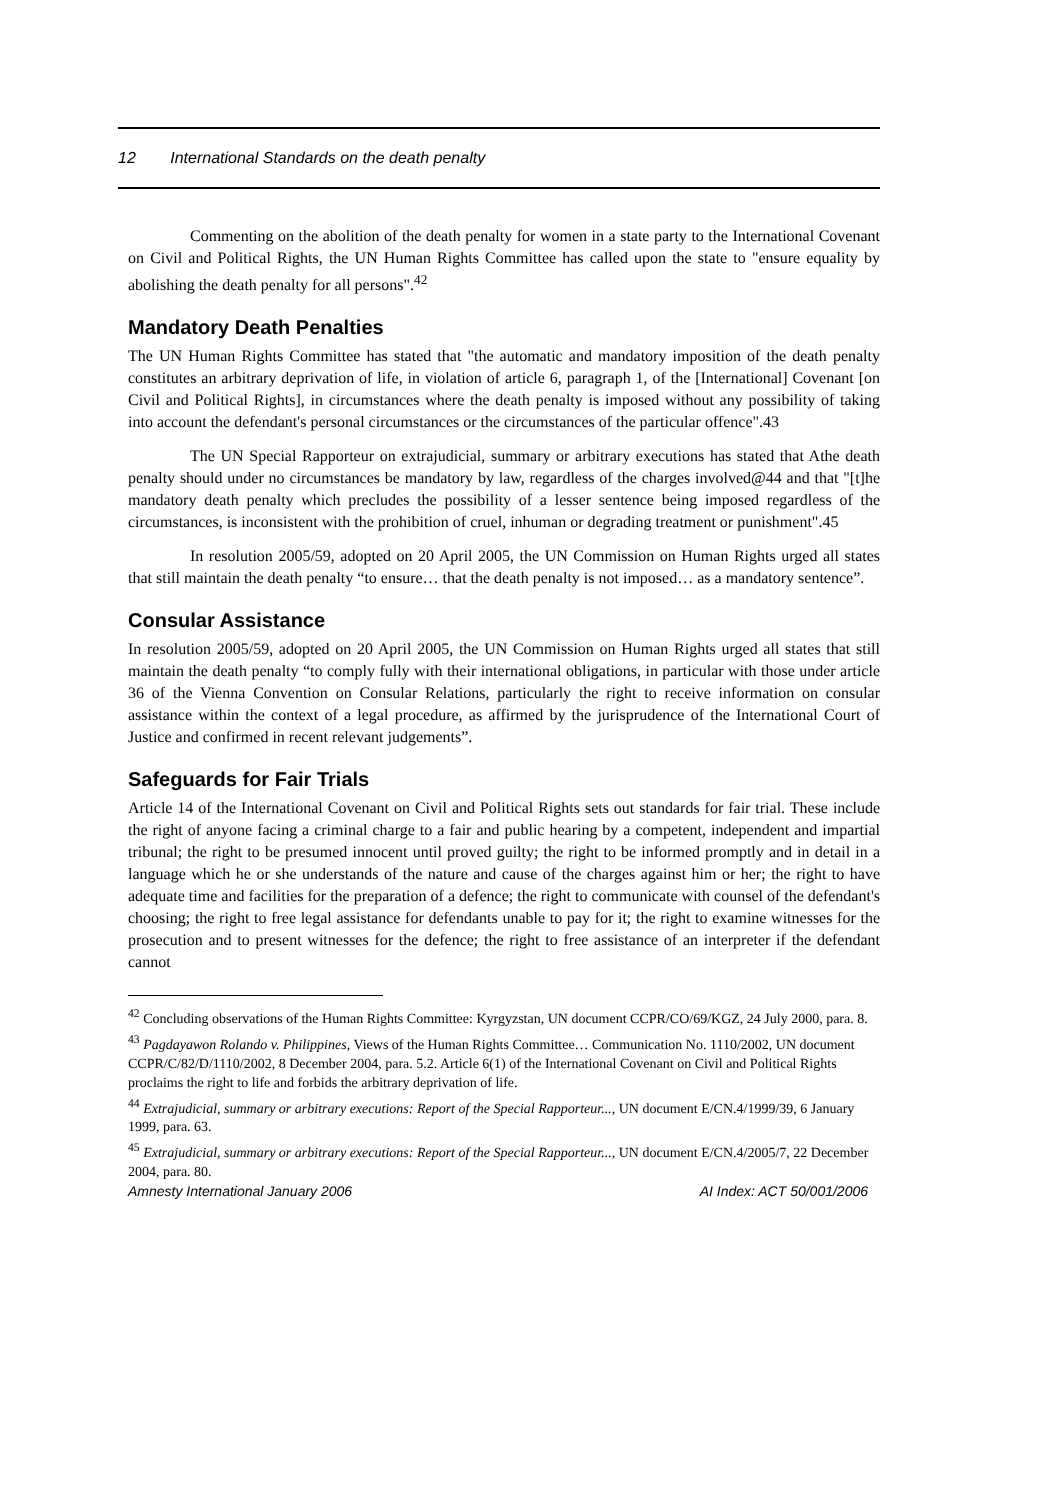12 International Standards on the death penalty
Commenting on the abolition of the death penalty for women in a state party to the International Covenant on Civil and Political Rights, the UN Human Rights Committee has called upon the state to "ensure equality by abolishing the death penalty for all persons".<sup>42</sup>
Mandatory Death Penalties
The UN Human Rights Committee has stated that "the automatic and mandatory imposition of the death penalty constitutes an arbitrary deprivation of life, in violation of article 6, paragraph 1, of the [International] Covenant [on Civil and Political Rights], in circumstances where the death penalty is imposed without any possibility of taking into account the defendant's personal circumstances or the circumstances of the particular offence".43
The UN Special Rapporteur on extrajudicial, summary or arbitrary executions has stated that Athe death penalty should under no circumstances be mandatory by law, regardless of the charges involved@44 and that "[t]he mandatory death penalty which precludes the possibility of a lesser sentence being imposed regardless of the circumstances, is inconsistent with the prohibition of cruel, inhuman or degrading treatment or punishment".45
In resolution 2005/59, adopted on 20 April 2005, the UN Commission on Human Rights urged all states that still maintain the death penalty “to ensure… that the death penalty is not imposed… as a mandatory sentence”.
Consular Assistance
In resolution 2005/59, adopted on 20 April 2005, the UN Commission on Human Rights urged all states that still maintain the death penalty “to comply fully with their international obligations, in particular with those under article 36 of the Vienna Convention on Consular Relations, particularly the right to receive information on consular assistance within the context of a legal procedure, as affirmed by the jurisprudence of the International Court of Justice and confirmed in recent relevant judgements”.
Safeguards for Fair Trials
Article 14 of the International Covenant on Civil and Political Rights sets out standards for fair trial. These include the right of anyone facing a criminal charge to a fair and public hearing by a competent, independent and impartial tribunal; the right to be presumed innocent until proved guilty; the right to be informed promptly and in detail in a language which he or she understands of the nature and cause of the charges against him or her; the right to have adequate time and facilities for the preparation of a defence; the right to communicate with counsel of the defendant's choosing; the right to free legal assistance for defendants unable to pay for it; the right to examine witnesses for the prosecution and to present witnesses for the defence; the right to free assistance of an interpreter if the defendant cannot
<sup>42</sup> Concluding observations of the Human Rights Committee: Kyrgyzstan, UN document CCPR/CO/69/KGZ, 24 July 2000, para. 8.
<sup>43</sup> Pagdayawon Rolando v. Philippines, Views of the Human Rights Committee… Communication No. 1110/2002, UN document CCPR/C/82/D/1110/2002, 8 December 2004, para. 5.2. Article 6(1) of the International Covenant on Civil and Political Rights proclaims the right to life and forbids the arbitrary deprivation of life.
<sup>44</sup> Extrajudicial, summary or arbitrary executions: Report of the Special Rapporteur..., UN document E/CN.4/1999/39, 6 January 1999, para. 63.
<sup>45</sup> Extrajudicial, summary or arbitrary executions: Report of the Special Rapporteur..., UN document E/CN.4/2005/7, 22 December 2004, para. 80.
Amnesty International January 2006 AI Index: ACT 50/001/2006